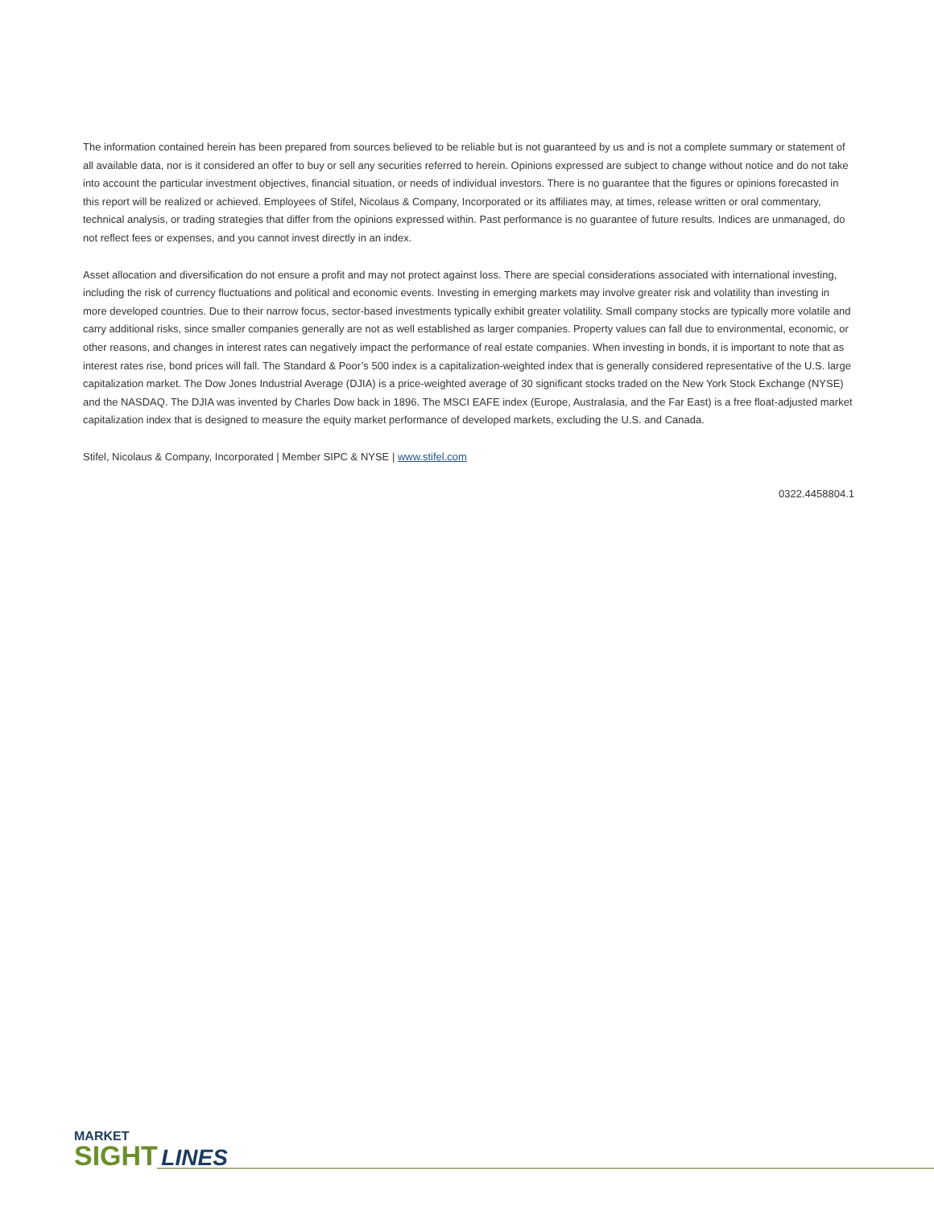The information contained herein has been prepared from sources believed to be reliable but is not guaranteed by us and is not a complete summary or statement of all available data, nor is it considered an offer to buy or sell any securities referred to herein. Opinions expressed are subject to change without notice and do not take into account the particular investment objectives, financial situation, or needs of individual investors. There is no guarantee that the figures or opinions forecasted in this report will be realized or achieved. Employees of Stifel, Nicolaus & Company, Incorporated or its affiliates may, at times, release written or oral commentary, technical analysis, or trading strategies that differ from the opinions expressed within. Past performance is no guarantee of future results. Indices are unmanaged, do not reflect fees or expenses, and you cannot invest directly in an index.
Asset allocation and diversification do not ensure a profit and may not protect against loss. There are special considerations associated with international investing, including the risk of currency fluctuations and political and economic events. Investing in emerging markets may involve greater risk and volatility than investing in more developed countries. Due to their narrow focus, sector-based investments typically exhibit greater volatility. Small company stocks are typically more volatile and carry additional risks, since smaller companies generally are not as well established as larger companies. Property values can fall due to environmental, economic, or other reasons, and changes in interest rates can negatively impact the performance of real estate companies. When investing in bonds, it is important to note that as interest rates rise, bond prices will fall. The Standard & Poor’s 500 index is a capitalization-weighted index that is generally considered representative of the U.S. large capitalization market. The Dow Jones Industrial Average (DJIA) is a price-weighted average of 30 significant stocks traded on the New York Stock Exchange (NYSE) and the NASDAQ. The DJIA was invented by Charles Dow back in 1896. The MSCI EAFE index (Europe, Australasia, and the Far East) is a free float-adjusted market capitalization index that is designed to measure the equity market performance of developed markets, excluding the U.S. and Canada.
Stifel, Nicolaus & Company, Incorporated | Member SIPC & NYSE | www.stifel.com
0322.4458804.1
MARKET
SIGHT LINES